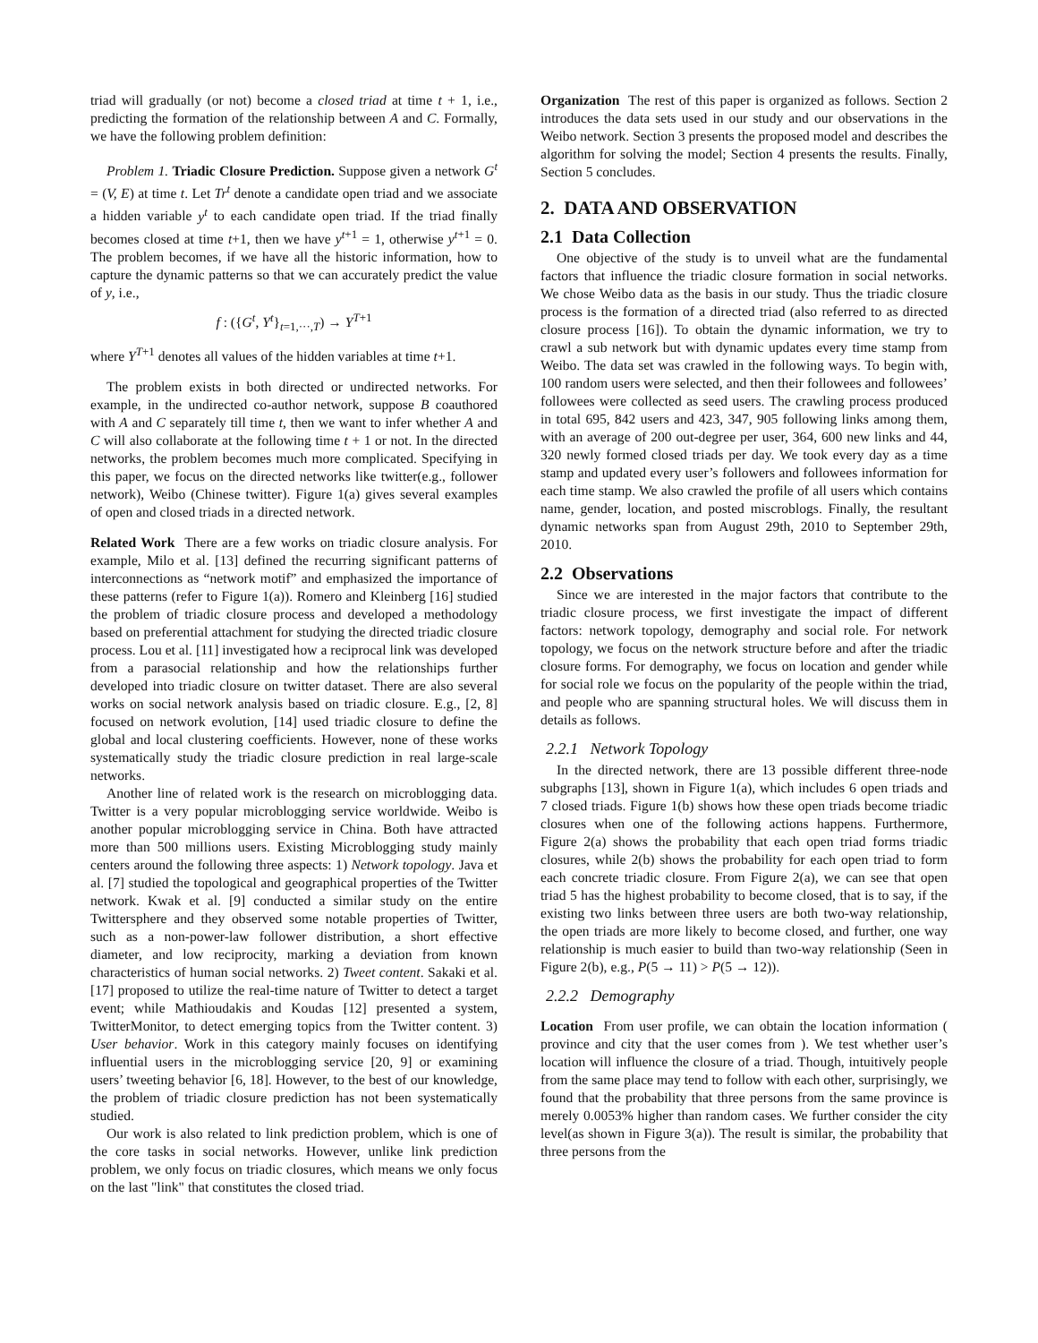triad will gradually (or not) become a closed triad at time t + 1, i.e., predicting the formation of the relationship between A and C. Formally, we have the following problem definition:
Problem 1. Triadic Closure Prediction. Suppose given a network G<sup>t</sup> = (V, E) at time t. Let Tr<sup>t</sup> denote a candidate open triad and we associate a hidden variable y<sup>t</sup> to each candidate open triad. If the triad finally becomes closed at time t+1, then we have y<sup>t+1</sup> = 1, otherwise y<sup>t+1</sup> = 0. The problem becomes, if we have all the historic information, how to capture the dynamic patterns so that we can accurately predict the value of y, i.e.,
f : ({G<sup>t</sup>, Y<sup>t</sup>}<sub>t=1,···,T</sub>) → Y<sup>T+1</sup>
where Y<sup>T+1</sup> denotes all values of the hidden variables at time t+1.
The problem exists in both directed or undirected networks. For example, in the undirected co-author network, suppose B coauthored with A and C separately till time t, then we want to infer whether A and C will also collaborate at the following time t + 1 or not. In the directed networks, the problem becomes much more complicated. Specifying in this paper, we focus on the directed networks like twitter(e.g., follower network), Weibo (Chinese twitter). Figure 1(a) gives several examples of open and closed triads in a directed network.
Related Work There are a few works on triadic closure analysis. For example, Milo et al. [13] defined the recurring significant patterns of interconnections as “network motif” and emphasized the importance of these patterns (refer to Figure 1(a)). Romero and Kleinberg [16] studied the problem of triadic closure process and developed a methodology based on preferential attachment for studying the directed triadic closure process. Lou et al. [11] investigated how a reciprocal link was developed from a parasocial relationship and how the relationships further developed into triadic closure on twitter dataset. There are also several works on social network analysis based on triadic closure. E.g., [2, 8] focused on network evolution, [14] used triadic closure to define the global and local clustering coefficients. However, none of these works systematically study the triadic closure prediction in real large-scale networks.
Another line of related work is the research on microblogging data. Twitter is a very popular microblogging service worldwide. Weibo is another popular microblogging service in China. Both have attracted more than 500 millions users. Existing Microblogging study mainly centers around the following three aspects: 1) Network topology. Java et al. [7] studied the topological and geographical properties of the Twitter network. Kwak et al. [9] conducted a similar study on the entire Twittersphere and they observed some notable properties of Twitter, such as a non-power-law follower distribution, a short effective diameter, and low reciprocity, marking a deviation from known characteristics of human social networks. 2) Tweet content. Sakaki et al. [17] proposed to utilize the real-time nature of Twitter to detect a target event; while Mathioudakis and Koudas [12] presented a system, TwitterMonitor, to detect emerging topics from the Twitter content. 3) User behavior. Work in this category mainly focuses on identifying influential users in the microblogging service [20, 9] or examining users’ tweeting behavior [6, 18]. However, to the best of our knowledge, the problem of triadic closure prediction has not been systematically studied.
Our work is also related to link prediction problem, which is one of the core tasks in social networks. However, unlike link prediction problem, we only focus on triadic closures, which means we only focus on the last "link" that constitutes the closed triad.
Organization The rest of this paper is organized as follows. Section 2 introduces the data sets used in our study and our observations in the Weibo network. Section 3 presents the proposed model and describes the algorithm for solving the model; Section 4 presents the results. Finally, Section 5 concludes.
2. DATA AND OBSERVATION
2.1 Data Collection
One objective of the study is to unveil what are the fundamental factors that influence the triadic closure formation in social networks. We chose Weibo data as the basis in our study. Thus the triadic closure process is the formation of a directed triad (also referred to as directed closure process [16]). To obtain the dynamic information, we try to crawl a sub network but with dynamic updates every time stamp from Weibo. The data set was crawled in the following ways. To begin with, 100 random users were selected, and then their followees and followees’ followees were collected as seed users. The crawling process produced in total 695, 842 users and 423, 347, 905 following links among them, with an average of 200 out-degree per user, 364, 600 new links and 44, 320 newly formed closed triads per day. We took every day as a time stamp and updated every user’s followers and followees information for each time stamp. We also crawled the profile of all users which contains name, gender, location, and posted miscroblogs. Finally, the resultant dynamic networks span from August 29th, 2010 to September 29th, 2010.
2.2 Observations
Since we are interested in the major factors that contribute to the triadic closure process, we first investigate the impact of different factors: network topology, demography and social role. For network topology, we focus on the network structure before and after the triadic closure forms. For demography, we focus on location and gender while for social role we focus on the popularity of the people within the triad, and people who are spanning structural holes. We will discuss them in details as follows.
2.2.1 Network Topology
In the directed network, there are 13 possible different three-node subgraphs [13], shown in Figure 1(a), which includes 6 open triads and 7 closed triads. Figure 1(b) shows how these open triads become triadic closures when one of the following actions happens. Furthermore, Figure 2(a) shows the probability that each open triad forms triadic closures, while 2(b) shows the probability for each open triad to form each concrete triadic closure. From Figure 2(a), we can see that open triad 5 has the highest probability to become closed, that is to say, if the existing two links between three users are both two-way relationship, the open triads are more likely to become closed, and further, one way relationship is much easier to build than two-way relationship (Seen in Figure 2(b), e.g., P(5 → 11) > P(5 → 12)).
2.2.2 Demography
Location From user profile, we can obtain the location information ( province and city that the user comes from ). We test whether user’s location will influence the closure of a triad. Though, intuitively people from the same place may tend to follow with each other, surprisingly, we found that the probability that three persons from the same province is merely 0.0053% higher than random cases. We further consider the city level(as shown in Figure 3(a)). The result is similar, the probability that three persons from the